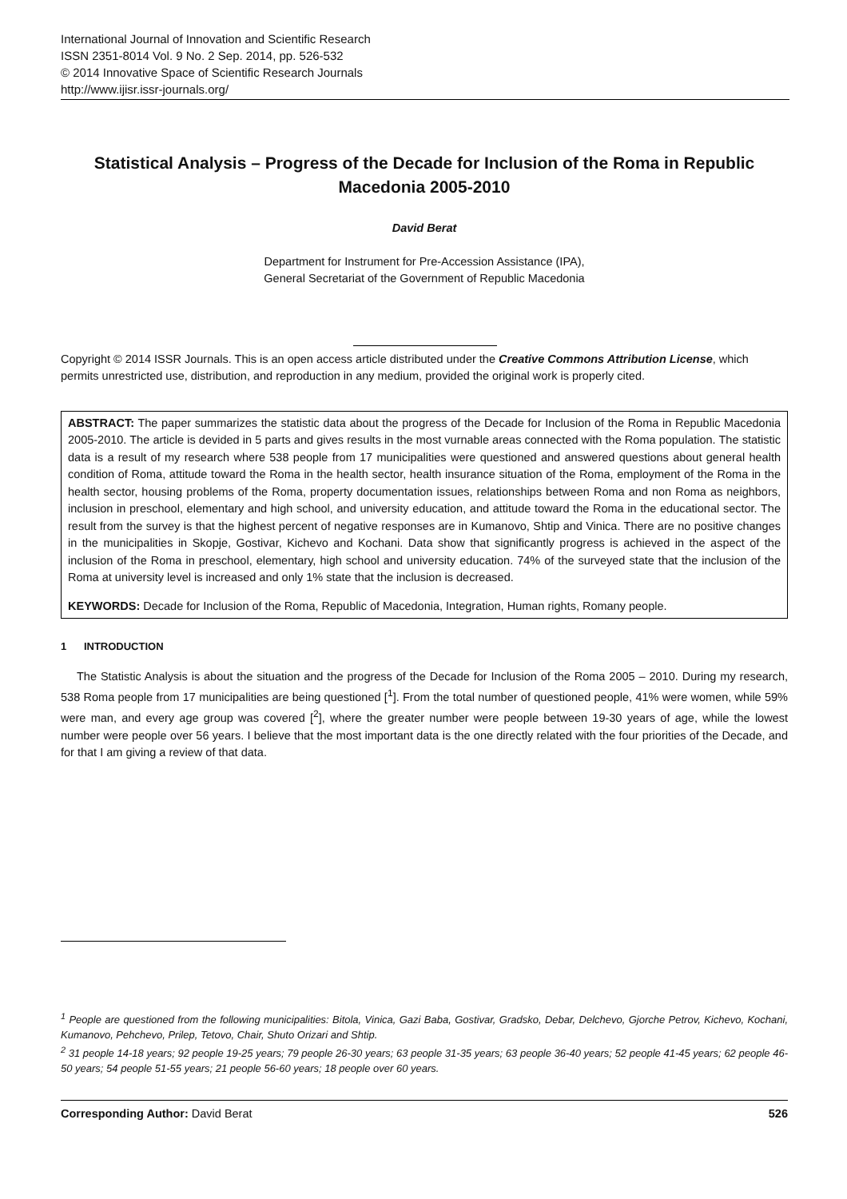International Journal of Innovation and Scientific Research
ISSN 2351-8014 Vol. 9 No. 2 Sep. 2014, pp. 526-532
© 2014 Innovative Space of Scientific Research Journals
http://www.ijisr.issr-journals.org/
Statistical Analysis – Progress of the Decade for Inclusion of the Roma in Republic Macedonia 2005-2010
David Berat
Department for Instrument for Pre-Accession Assistance (IPA),
General Secretariat of the Government of Republic Macedonia
Copyright © 2014 ISSR Journals. This is an open access article distributed under the Creative Commons Attribution License, which permits unrestricted use, distribution, and reproduction in any medium, provided the original work is properly cited.
ABSTRACT: The paper summarizes the statistic data about the progress of the Decade for Inclusion of the Roma in Republic Macedonia 2005-2010. The article is devided in 5 parts and gives results in the most vurnable areas connected with the Roma population. The statistic data is a result of my research where 538 people from 17 municipalities were questioned and answered questions about general health condition of Roma, attitude toward the Roma in the health sector, health insurance situation of the Roma, employment of the Roma in the health sector, housing problems of the Roma, property documentation issues, relationships between Roma and non Roma as neighbors, inclusion in preschool, elementary and high school, and university education, and attitude toward the Roma in the educational sector. The result from the survey is that the highest percent of negative responses are in Kumanovo, Shtip and Vinica. There are no positive changes in the municipalities in Skopje, Gostivar, Kichevo and Kochani. Data show that significantly progress is achieved in the aspect of the inclusion of the Roma in preschool, elementary, high school and university education. 74% of the surveyed state that the inclusion of the Roma at university level is increased and only 1% state that the inclusion is decreased.
KEYWORDS: Decade for Inclusion of the Roma, Republic of Macedonia, Integration, Human rights, Romany people.
1 INTRODUCTION
The Statistic Analysis is about the situation and the progress of the Decade for Inclusion of the Roma 2005 – 2010. During my research, 538 Roma people from 17 municipalities are being questioned [<sup>1</sup>]. From the total number of questioned people, 41% were women, while 59% were man, and every age group was covered [<sup>2</sup>], where the greater number were people between 19-30 years of age, while the lowest number were people over 56 years. I believe that the most important data is the one directly related with the four priorities of the Decade, and for that I am giving a review of that data.
<sup>1</sup> People are questioned from the following municipalities: Bitola, Vinica, Gazi Baba, Gostivar, Gradsko, Debar, Delchevo, Gjorche Petrov, Kichevo, Kochani, Kumanovo, Pehchevo, Prilep, Tetovo, Chair, Shuto Orizari and Shtip.
<sup>2</sup> 31 people 14-18 years; 92 people 19-25 years; 79 people 26-30 years; 63 people 31-35 years; 63 people 36-40 years; 52 people 41-45 years; 62 people 46-50 years; 54 people 51-55 years; 21 people 56-60 years; 18 people over 60 years.
Corresponding Author: David Berat 526